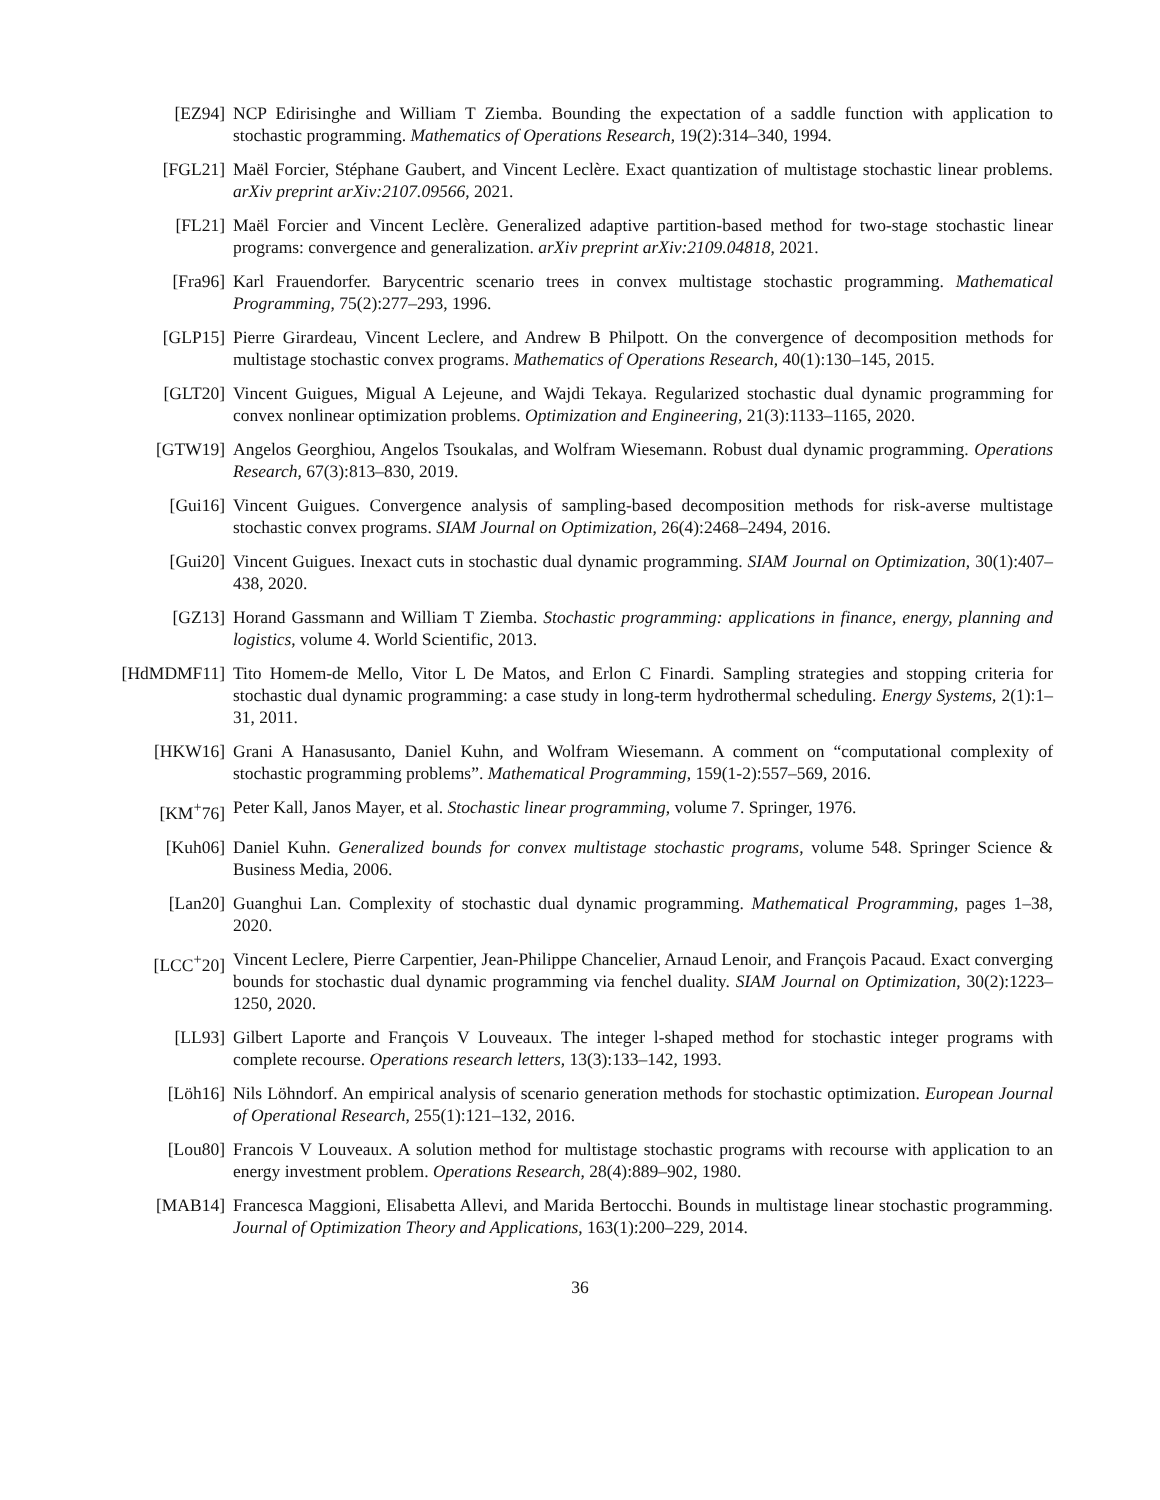[EZ94] NCP Edirisinghe and William T Ziemba. Bounding the expectation of a saddle function with application to stochastic programming. Mathematics of Operations Research, 19(2):314–340, 1994.
[FGL21] Maël Forcier, Stéphane Gaubert, and Vincent Leclère. Exact quantization of multistage stochastic linear problems. arXiv preprint arXiv:2107.09566, 2021.
[FL21] Maël Forcier and Vincent Leclère. Generalized adaptive partition-based method for two-stage stochastic linear programs: convergence and generalization. arXiv preprint arXiv:2109.04818, 2021.
[Fra96] Karl Frauendorfer. Barycentric scenario trees in convex multistage stochastic programming. Mathematical Programming, 75(2):277–293, 1996.
[GLP15] Pierre Girardeau, Vincent Leclere, and Andrew B Philpott. On the convergence of decomposition methods for multistage stochastic convex programs. Mathematics of Operations Research, 40(1):130–145, 2015.
[GLT20] Vincent Guigues, Migual A Lejeune, and Wajdi Tekaya. Regularized stochastic dual dynamic programming for convex nonlinear optimization problems. Optimization and Engineering, 21(3):1133–1165, 2020.
[GTW19] Angelos Georghiou, Angelos Tsoukalas, and Wolfram Wiesemann. Robust dual dynamic programming. Operations Research, 67(3):813–830, 2019.
[Gui16] Vincent Guigues. Convergence analysis of sampling-based decomposition methods for risk-averse multistage stochastic convex programs. SIAM Journal on Optimization, 26(4):2468–2494, 2016.
[Gui20] Vincent Guigues. Inexact cuts in stochastic dual dynamic programming. SIAM Journal on Optimization, 30(1):407–438, 2020.
[GZ13] Horand Gassmann and William T Ziemba. Stochastic programming: applications in finance, energy, planning and logistics, volume 4. World Scientific, 2013.
[HdMDMF11] Tito Homem-de Mello, Vitor L De Matos, and Erlon C Finardi. Sampling strategies and stopping criteria for stochastic dual dynamic programming: a case study in long-term hydrothermal scheduling. Energy Systems, 2(1):1–31, 2011.
[HKW16] Grani A Hanasusanto, Daniel Kuhn, and Wolfram Wiesemann. A comment on “computational complexity of stochastic programming problems”. Mathematical Programming, 159(1-2):557–569, 2016.
[KM<sup>+</sup>76] Peter Kall, Janos Mayer, et al. Stochastic linear programming, volume 7. Springer, 1976.
[Kuh06] Daniel Kuhn. Generalized bounds for convex multistage stochastic programs, volume 548. Springer Science & Business Media, 2006.
[Lan20] Guanghui Lan. Complexity of stochastic dual dynamic programming. Mathematical Programming, pages 1–38, 2020.
[LCC<sup>+</sup>20] Vincent Leclere, Pierre Carpentier, Jean-Philippe Chancelier, Arnaud Lenoir, and François Pacaud. Exact converging bounds for stochastic dual dynamic programming via fenchel duality. SIAM Journal on Optimization, 30(2):1223–1250, 2020.
[LL93] Gilbert Laporte and François V Louveaux. The integer l-shaped method for stochastic integer programs with complete recourse. Operations research letters, 13(3):133–142, 1993.
[Löh16] Nils Löhndorf. An empirical analysis of scenario generation methods for stochastic optimization. European Journal of Operational Research, 255(1):121–132, 2016.
[Lou80] Francois V Louveaux. A solution method for multistage stochastic programs with recourse with application to an energy investment problem. Operations Research, 28(4):889–902, 1980.
[MAB14] Francesca Maggioni, Elisabetta Allevi, and Marida Bertocchi. Bounds in multistage linear stochastic programming. Journal of Optimization Theory and Applications, 163(1):200–229, 2014.
36